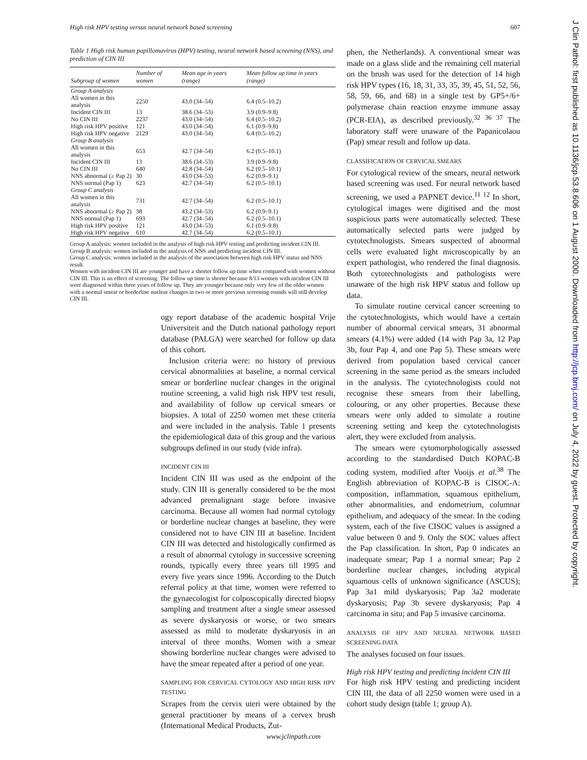High risk HPV testing versus neural network based screening 607
Table 1 High risk human papillomavirus (HPV) testing, neural network based screening (NNS), and prediction of CIN III
| Subgroup of women | Number of women | Mean age in years (range) | Mean follow up time in years (range) |
| --- | --- | --- | --- |
| Group A analysis | | | |
| All women in this analysis | 2250 | 43.0 (34–54) | 6.4 (0.5–10.2) |
| Incident CIN III | 13 | 38.6 (34–53) | 3.9 (0.9–9.8) |
| No CIN III | 2237 | 43.0 (34–54) | 6.4 (0.5–10.2) |
| High risk HPV positive | 121 | 43.0 (34–54) | 6.1 (0.9–9.8) |
| High risk HPV negative | 2129 | 43.0 (34–54) | 6.4 (0.5–10.2) |
| Group B analysis | | | |
| All women in this analysis | 653 | 42.7 (34–54) | 6.2 (0.5–10.1) |
| Incident CIN III | 13 | 38.6 (34–53) | 3.9 (0.9–9.8) |
| No CIN III | 640 | 42.8 (34–54) | 6.2 (0.5–10.1) |
| NNS abnormal (≥ Pap 2) | 30 | 43.0 (34–53) | 6.2 (0.9–9.1) |
| NNS normal (Pap 1) | 623 | 42.7 (34–54) | 6.2 (0.5–10.1) |
| Group C analysis | | | |
| All women in this analysis | 731 | 42.7 (34–54) | 6.2 (0.5–10.1) |
| NNS abnormal (≥ Pap 2) | 38 | 43.2 (34–53) | 6.2 (0.9–9.1) |
| NNS normal (Pap 1) | 693 | 42.7 (34–54) | 6.2 (0.5–10.1) |
| High risk HPV positive | 121 | 43.0 (34–53) | 6.1 (0.9–9.8) |
| High risk HPV negative | 610 | 42.7 (34–54) | 6.2 (0.5–10.1) |
Group A analysis: women included in the analysis of high risk HPV testing and predicting incident CIN III.
Group B analysis: women included in the analysis of NNS and predicting incident CIN III.
Group C analysis: women included in the analysis of the association between high risk HPV status and NNS result.
Women with incident CIN III are younger and have a shorter follow up time when compared with women without CIN III. This is an effect of screening. The follow up time is shorter because 8/13 women with incident CIN III were diagnosed within three years of follow up. They are younger because only very few of the older women with a normal smear or borderline nuclear changes in two or more previous screening rounds will still develop CIN III.
ogy report database of the academic hospital Vrije Universiteit and the Dutch national pathology report database (PALGA) were searched for follow up data of this cohort.
Inclusion criteria were: no history of previous cervical abnormalities at baseline, a normal cervical smear or borderline nuclear changes in the original routine screening, a valid high risk HPV test result, and availability of follow up cervical smears or biopsies. A total of 2250 women met these criteria and were included in the analysis. Table 1 presents the epidemiological data of this group and the various subgroups defined in our study (vide infra).
INCIDENT CIN III
Incident CIN III was used as the endpoint of the study. CIN III is generally considered to be the most advanced premalignant stage before invasive carcinoma. Because all women had normal cytology or borderline nuclear changes at baseline, they were considered not to have CIN III at baseline. Incident CIN III was detected and histologically confirmed as a result of abnormal cytology in successive screening rounds, typically every three years till 1995 and every five years since 1996. According to the Dutch referral policy at that time, women were referred to the gynaecologist for colposcopically directed biopsy sampling and treatment after a single smear assessed as severe dyskaryosis or worse, or two smears assessed as mild to moderate dyskaryosis in an interval of three months. Women with a smear showing borderline nuclear changes were advised to have the smear repeated after a period of one year.
SAMPLING FOR CERVICAL CYTOLOGY AND HIGH RISK HPV TESTING
Scrapes from the cervix uteri were obtained by the general practitioner by means of a cervex brush (International Medical Products, Zut-
phen, the Netherlands). A conventional smear was made on a glass slide and the remaining cell material on the brush was used for the detection of 14 high risk HPV types (16, 18, 31, 33, 35, 39, 45, 51, 52, 56, 58, 59, 66, and 68) in a single test by GP5+/6+ polymerase chain reaction enzyme immune assay (PCR-EIA), as described previously.<sup>32 36 37</sup> The laboratory staff were unaware of the Papanicolaou (Pap) smear result and follow up data.
CLASSIFICATION OF CERVICAL SMEARS
For cytological review of the smears, neural network based screening was used. For neural network based screening, we used a PAPNET device.<sup>11 12</sup> In short, cytological images were digitised and the most suspicious parts were automatically selected. These automatically selected parts were judged by cytotechnologists. Smears suspected of abnormal cells were evaluated light microscopically by an expert pathologist, who rendered the final diagnosis. Both cytotechnologists and pathologists were unaware of the high risk HPV status and follow up data.
To simulate routine cervical cancer screening to the cytotechnologists, which would have a certain number of abnormal cervical smears, 31 abnormal smears (4.1%) were added (14 with Pap 3a, 12 Pap 3b, four Pap 4, and one Pap 5). These smears were derived from population based cervical cancer screening in the same period as the smears included in the analysis. The cytotechnologists could not recognise these smears from their labelling, colouring, or any other properties. Because these smears were only added to simulate a routine screening setting and keep the cytotechnologists alert, they were excluded from analysis.
The smears were cytomorphologically assessed according to the standardised Dutch KOPAC-B coding system, modified after Vooijs et al.<sup>38</sup> The English abbreviation of KOPAC-B is CISOC-A: composition, inflammation, squamous epithelium, other abnormalities, and endometrium, columnar epithelium, and adequacy of the smear. In the coding system, each of the five CISOC values is assigned a value between 0 and 9. Only the SOC values affect the Pap classification. In short, Pap 0 indicates an inadequate smear; Pap 1 a normal smear; Pap 2 borderline nuclear changes, including atypical squamous cells of unknown significance (ASCUS); Pap 3a1 mild dyskaryosis; Pap 3a2 moderate dyskaryosis; Pap 3b severe dyskaryosis; Pap 4 carcinoma in situ; and Pap 5 invasive carcinoma.
ANALYSIS OF HPV AND NEURAL NETWORK BASED SCREENING DATA
The analyses focused on four issues.
High risk HPV testing and predicting incident CIN III
For high risk HPV testing and predicting incident CIN III, the data of all 2250 women were used in a cohort study design (table 1; group A).
J Clin Pathol: first published as 10.1136/jcp.53.8.606 on 1 August 2000. Downloaded from http://jcp.bmj.com/ on July 4, 2022 by guest. Protected by copyright.
www.jclinpath.com